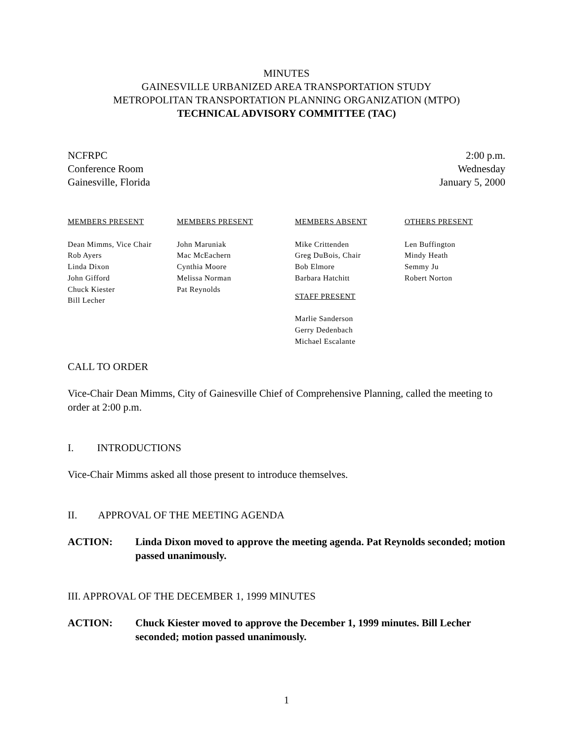MINUTES
GAINESVILLE URBANIZED AREA TRANSPORTATION STUDY
METROPOLITAN TRANSPORTATION PLANNING ORGANIZATION (MTPO)
TECHNICAL ADVISORY COMMITTEE (TAC)
NCFRPC
Conference Room
Gainesville, Florida
2:00 p.m.
Wednesday
January 5, 2000
MEMBERS PRESENT
Dean Mimms, Vice Chair
Rob Ayers
Linda Dixon
John Gifford
Chuck Kiester
Bill Lecher
MEMBERS PRESENT
John Maruniak
Mac McEachern
Cynthia Moore
Melissa Norman
Pat Reynolds
MEMBERS ABSENT
Mike Crittenden
Greg DuBois, Chair
Bob Elmore
Barbara Hatchitt
STAFF PRESENT
Marlie Sanderson
Gerry Dedenbach
Michael Escalante
OTHERS PRESENT
Len Buffington
Mindy Heath
Semmy Ju
Robert Norton
CALL TO ORDER
Vice-Chair Dean Mimms, City of Gainesville Chief of Comprehensive Planning, called the meeting to order at 2:00 p.m.
I. INTRODUCTIONS
Vice-Chair Mimms asked all those present to introduce themselves.
II. APPROVAL OF THE MEETING AGENDA
ACTION: Linda Dixon moved to approve the meeting agenda. Pat Reynolds seconded; motion passed unanimously.
III. APPROVAL OF THE DECEMBER 1, 1999 MINUTES
ACTION: Chuck Kiester moved to approve the December 1, 1999 minutes. Bill Lecher seconded; motion passed unanimously.
1